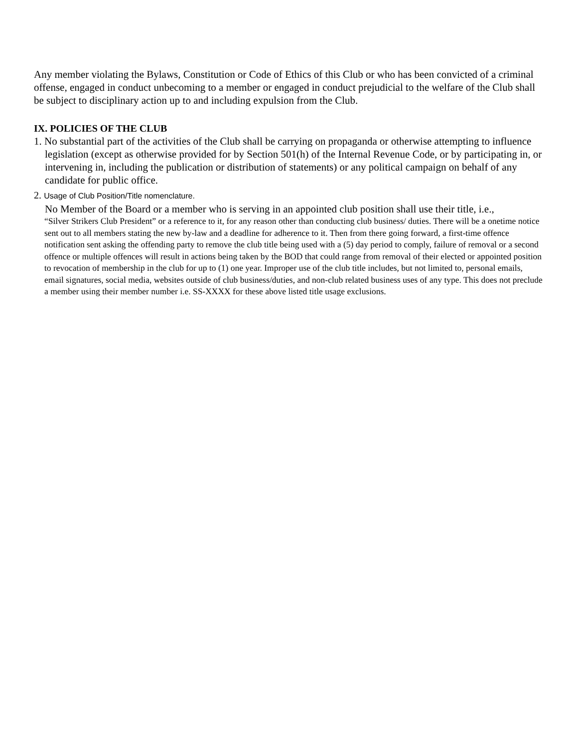Any member violating the Bylaws, Constitution or Code of Ethics of this Club or who has been convicted of a criminal offense, engaged in conduct unbecoming to a member or engaged in conduct prejudicial to the welfare of the Club shall be subject to disciplinary action up to and including expulsion from the Club.
IX. POLICIES OF THE CLUB
1. No substantial part of the activities of the Club shall be carrying on propaganda or otherwise attempting to influence legislation (except as otherwise provided for by Section 501(h) of the Internal Revenue Code, or by participating in, or intervening in, including the publication or distribution of statements) or any political campaign on behalf of any candidate for public office.
2. Usage of Club Position/Title nomenclature.
No Member of the Board or a member who is serving in an appointed club position shall use their title, i.e.,
“Silver Strikers Club President” or a reference to it, for any reason other than conducting club business/ duties. There will be a onetime notice sent out to all members stating the new by-law and a deadline for adherence to it. Then from there going forward, a first-time offence notification sent asking the offending party to remove the club title being used with a (5) day period to comply, failure of removal or a second offence or multiple offences will result in actions being taken by the BOD that could range from removal of their elected or appointed position to revocation of membership in the club for up to (1) one year. Improper use of the club title includes, but not limited to, personal emails, email signatures, social media, websites outside of club business/duties, and non-club related business uses of any type. This does not preclude a member using their member number i.e. SS-XXXX for these above listed title usage exclusions.